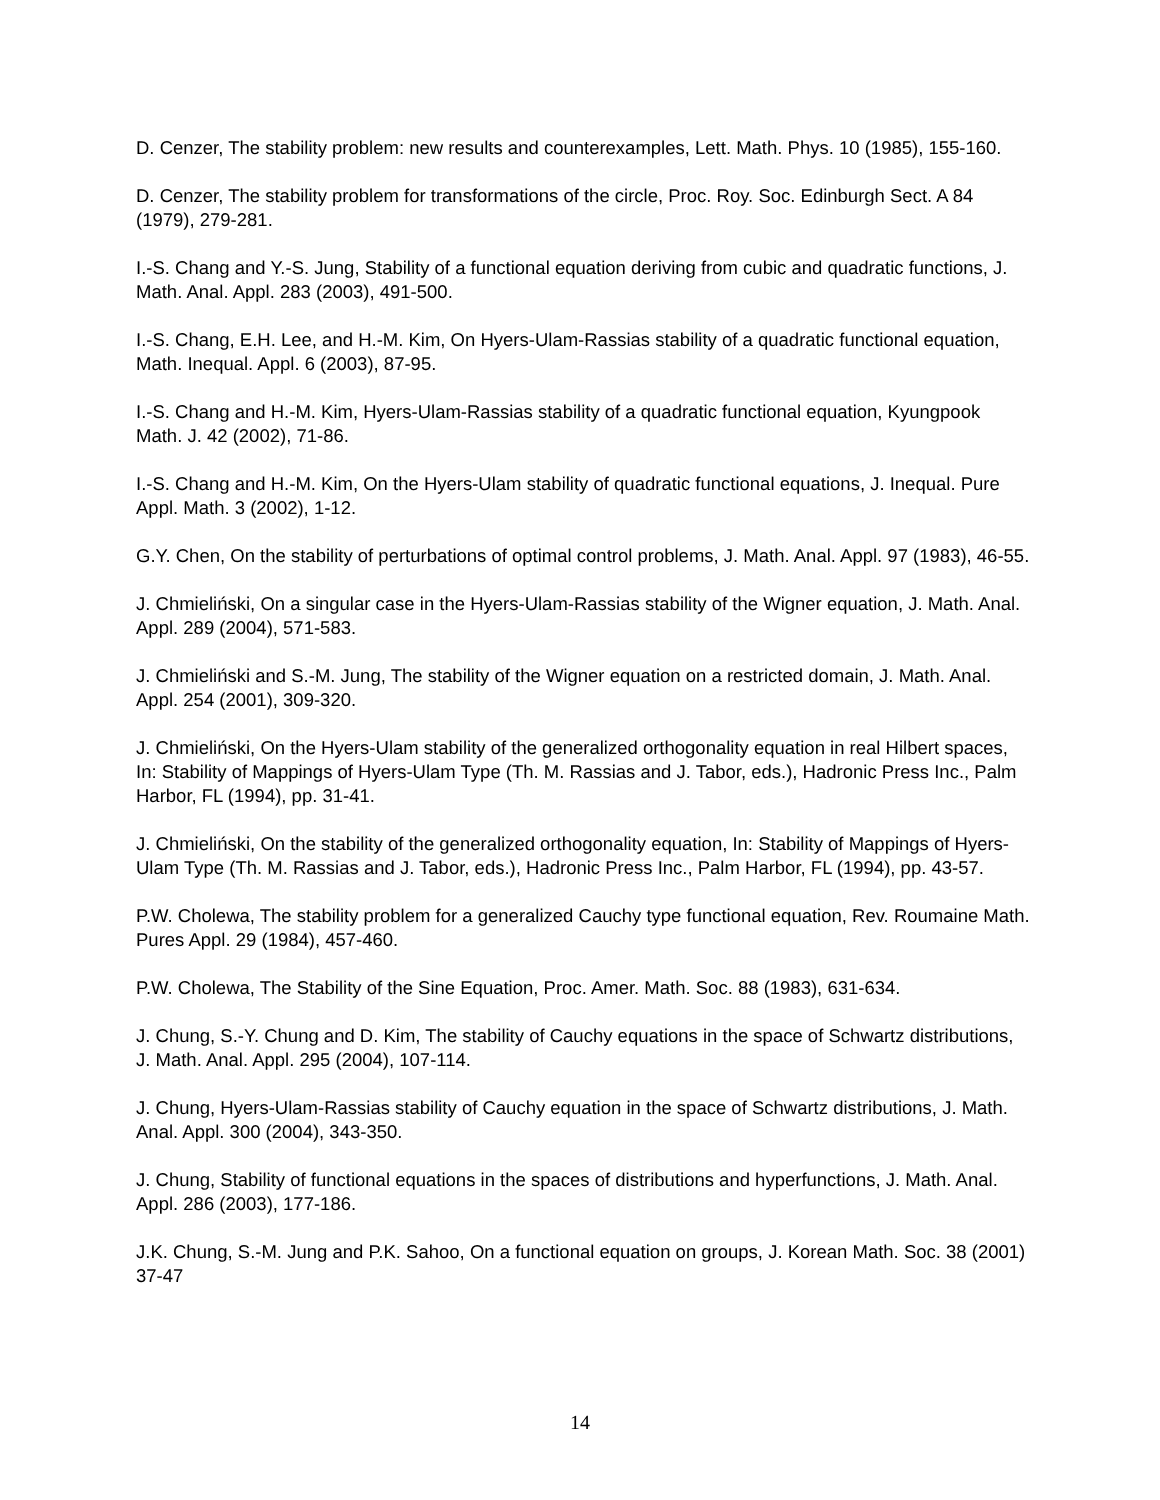D. Cenzer, The stability problem: new results and counterexamples, Lett. Math. Phys. 10 (1985), 155-160.
D. Cenzer, The stability problem for transformations of the circle, Proc. Roy. Soc. Edinburgh Sect. A 84 (1979), 279-281.
I.-S. Chang and Y.-S. Jung, Stability of a functional equation deriving from cubic and quadratic functions, J. Math. Anal. Appl. 283 (2003), 491-500.
I.-S. Chang, E.H. Lee, and H.-M. Kim, On Hyers-Ulam-Rassias stability of a quadratic functional equation, Math. Inequal. Appl. 6 (2003), 87-95.
I.-S. Chang and H.-M. Kim, Hyers-Ulam-Rassias stability of a quadratic functional equation, Kyungpook Math. J. 42 (2002), 71-86.
I.-S. Chang and H.-M. Kim, On the Hyers-Ulam stability of quadratic functional equations, J. Inequal. Pure Appl. Math. 3 (2002), 1-12.
G.Y. Chen, On the stability of perturbations of optimal control problems, J. Math. Anal. Appl. 97 (1983), 46-55.
J. Chmieliński, On a singular case in the Hyers-Ulam-Rassias stability of the Wigner equation, J. Math. Anal. Appl. 289 (2004), 571-583.
J. Chmieliński and S.-M. Jung, The stability of the Wigner equation on a restricted domain, J. Math. Anal. Appl. 254 (2001), 309-320.
J. Chmieliński, On the Hyers-Ulam stability of the generalized orthogonality equation in real Hilbert spaces, In: Stability of Mappings of Hyers-Ulam Type (Th. M. Rassias and J. Tabor, eds.), Hadronic Press Inc., Palm Harbor, FL (1994), pp. 31-41.
J. Chmieliński, On the stability of the generalized orthogonality equation, In: Stability of Mappings of Hyers-Ulam Type (Th. M. Rassias and J. Tabor, eds.), Hadronic Press Inc., Palm Harbor, FL (1994), pp. 43-57.
P.W. Cholewa, The stability problem for a generalized Cauchy type functional equation, Rev. Roumaine Math. Pures Appl. 29 (1984), 457-460.
P.W. Cholewa, The Stability of the Sine Equation, Proc. Amer. Math. Soc. 88 (1983), 631-634.
J. Chung, S.-Y. Chung and D. Kim, The stability of Cauchy equations in the space of Schwartz distributions, J. Math. Anal. Appl. 295 (2004), 107-114.
J. Chung, Hyers-Ulam-Rassias stability of Cauchy equation in the space of Schwartz distributions, J. Math. Anal. Appl. 300 (2004), 343-350.
J. Chung, Stability of functional equations in the spaces of distributions and hyperfunctions, J. Math. Anal. Appl. 286 (2003), 177-186.
J.K. Chung, S.-M. Jung and P.K. Sahoo, On a functional equation on groups, J. Korean Math. Soc. 38 (2001) 37-47
14